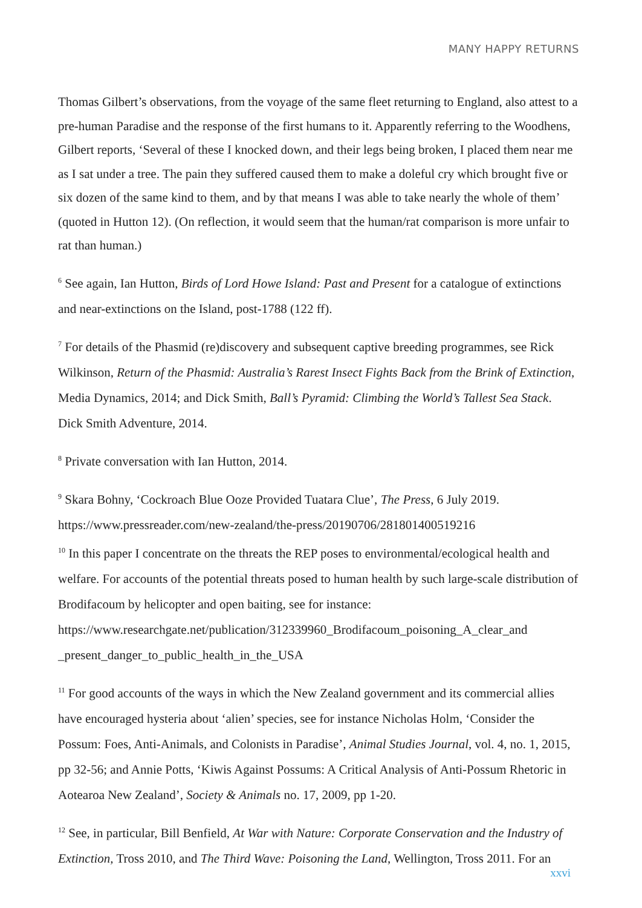MANY HAPPY RETURNS
Thomas Gilbert’s observations, from the voyage of the same fleet returning to England, also attest to a pre-human Paradise and the response of the first humans to it. Apparently referring to the Woodhens, Gilbert reports, ‘Several of these I knocked down, and their legs being broken, I placed them near me as I sat under a tree. The pain they suffered caused them to make a doleful cry which brought five or six dozen of the same kind to them, and by that means I was able to take nearly the whole of them’ (quoted in Hutton 12). (On reflection, it would seem that the human/rat comparison is more unfair to rat than human.)
<sup>6</sup> See again, Ian Hutton, Birds of Lord Howe Island: Past and Present for a catalogue of extinctions and near-extinctions on the Island, post-1788 (122 ff).
<sup>7</sup> For details of the Phasmid (re)discovery and subsequent captive breeding programmes, see Rick Wilkinson, Return of the Phasmid: Australia’s Rarest Insect Fights Back from the Brink of Extinction, Media Dynamics, 2014; and Dick Smith, Ball’s Pyramid: Climbing the World’s Tallest Sea Stack. Dick Smith Adventure, 2014.
<sup>8</sup> Private conversation with Ian Hutton, 2014.
<sup>9</sup> Skara Bohny, ‘Cockroach Blue Ooze Provided Tuatara Clue’, The Press, 6 July 2019. https://www.pressreader.com/new-zealand/the-press/20190706/281801400519216
<sup>10</sup> In this paper I concentrate on the threats the REP poses to environmental/ecological health and welfare. For accounts of the potential threats posed to human health by such large-scale distribution of Brodifacoum by helicopter and open baiting, see for instance: https://www.researchgate.net/publication/312339960_Brodifacoum_poisoning_A_clear_and _present_danger_to_public_health_in_the_USA
<sup>11</sup> For good accounts of the ways in which the New Zealand government and its commercial allies have encouraged hysteria about ‘alien’ species, see for instance Nicholas Holm, ‘Consider the Possum: Foes, Anti-Animals, and Colonists in Paradise’, Animal Studies Journal, vol. 4, no. 1, 2015, pp 32-56; and Annie Potts, ‘Kiwis Against Possums: A Critical Analysis of Anti-Possum Rhetoric in Aotearoa New Zealand’, Society & Animals no. 17, 2009, pp 1-20.
<sup>12</sup> See, in particular, Bill Benfield, At War with Nature: Corporate Conservation and the Industry of Extinction, Tross 2010, and The Third Wave: Poisoning the Land, Wellington, Tross 2011. For an
xxvi